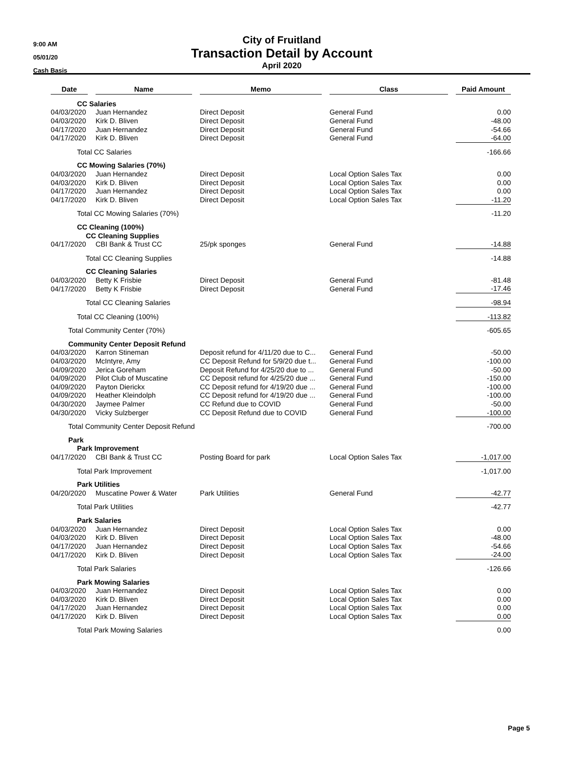9:00 AM
05/01/20
Cash Basis
City of Fruitland
Transaction Detail by Account
April 2020
| Date | | Name | | Memo | | Class | | Paid Amount |
| CC Salaries | | | | | | | | |
| 04/03/2020 | | Juan Hernandez | | Direct Deposit | | General Fund | | 0.00 |
| 04/03/2020 | | Kirk D. Bliven | | Direct Deposit | | General Fund | | -48.00 |
| 04/17/2020 | | Juan Hernandez | | Direct Deposit | | General Fund | | -54.66 |
| 04/17/2020 | | Kirk D. Bliven | | Direct Deposit | | General Fund | | -64.00 |
| Total CC Salaries | | | | | | | | -166.66 |
| CC Mowing Salaries (70%) | | | | | | | | |
| 04/03/2020 | | Juan Hernandez | | Direct Deposit | | Local Option Sales Tax | | 0.00 |
| 04/03/2020 | | Kirk D. Bliven | | Direct Deposit | | Local Option Sales Tax | | 0.00 |
| 04/17/2020 | | Juan Hernandez | | Direct Deposit | | Local Option Sales Tax | | 0.00 |
| 04/17/2020 | | Kirk D. Bliven | | Direct Deposit | | Local Option Sales Tax | | -11.20 |
| Total CC Mowing Salaries (70%) | | | | | | | | -11.20 |
| CC Cleaning (100%) | | | | | | | | |
| CC Cleaning Supplies | | | | | | | | |
| 04/17/2020 | | CBI Bank & Trust CC | | 25/pk sponges | | General Fund | | -14.88 |
| Total CC Cleaning Supplies | | | | | | | | -14.88 |
| CC Cleaning Salaries | | | | | | | | |
| 04/03/2020 | | Betty K Frisbie | | Direct Deposit | | General Fund | | -81.48 |
| 04/17/2020 | | Betty K Frisbie | | Direct Deposit | | General Fund | | -17.46 |
| Total CC Cleaning Salaries | | | | | | | | -98.94 |
| Total CC Cleaning (100%) | | | | | | | | -113.82 |
| Total Community Center (70%) | | | | | | | | -605.65 |
| Community Center Deposit Refund | | | | | | | | |
| 04/03/2020 | | Karron Stineman | | Deposit refund for 4/11/20 due to C... | | General Fund | | -50.00 |
| 04/03/2020 | | McIntyre, Amy | | CC Deposit Refund for 5/9/20 due t... | | General Fund | | -100.00 |
| 04/09/2020 | | Jerica Goreham | | Deposit Refund for 4/25/20 due to ... | | General Fund | | -50.00 |
| 04/09/2020 | | Pilot Club of Muscatine | | CC Deposit refund for 4/25/20 due ... | | General Fund | | -150.00 |
| 04/09/2020 | | Payton Dierickx | | CC Deposit refund for 4/19/20 due ... | | General Fund | | -100.00 |
| 04/09/2020 | | Heather Kleindolph | | CC Deposit refund for 4/19/20 due ... | | General Fund | | -100.00 |
| 04/30/2020 | | Jaymee Palmer | | CC Refund due to COVID | | General Fund | | -50.00 |
| 04/30/2020 | | Vicky Sulzberger | | CC Deposit Refund due to COVID | | General Fund | | -100.00 |
| Total Community Center Deposit Refund | | | | | | | | -700.00 |
| Park | | | | | | | | |
| Park Improvement | | | | | | | | |
| 04/17/2020 | | CBI Bank & Trust CC | | Posting Board for park | | Local Option Sales Tax | | -1,017.00 |
| Total Park Improvement | | | | | | | | -1,017.00 |
| Park Utilities | | | | | | | | |
| 04/20/2020 | | Muscatine Power & Water | | Park Utilities | | General Fund | | -42.77 |
| Total Park Utilities | | | | | | | | -42.77 |
| Park Salaries | | | | | | | | |
| 04/03/2020 | | Juan Hernandez | | Direct Deposit | | Local Option Sales Tax | | 0.00 |
| 04/03/2020 | | Kirk D. Bliven | | Direct Deposit | | Local Option Sales Tax | | -48.00 |
| 04/17/2020 | | Juan Hernandez | | Direct Deposit | | Local Option Sales Tax | | -54.66 |
| 04/17/2020 | | Kirk D. Bliven | | Direct Deposit | | Local Option Sales Tax | | -24.00 |
| Total Park Salaries | | | | | | | | -126.66 |
| Park Mowing Salaries | | | | | | | | |
| 04/03/2020 | | Juan Hernandez | | Direct Deposit | | Local Option Sales Tax | | 0.00 |
| 04/03/2020 | | Kirk D. Bliven | | Direct Deposit | | Local Option Sales Tax | | 0.00 |
| 04/17/2020 | | Juan Hernandez | | Direct Deposit | | Local Option Sales Tax | | 0.00 |
| 04/17/2020 | | Kirk D. Bliven | | Direct Deposit | | Local Option Sales Tax | | 0.00 |
| Total Park Mowing Salaries | | | | | | | | 0.00 |
Page 5